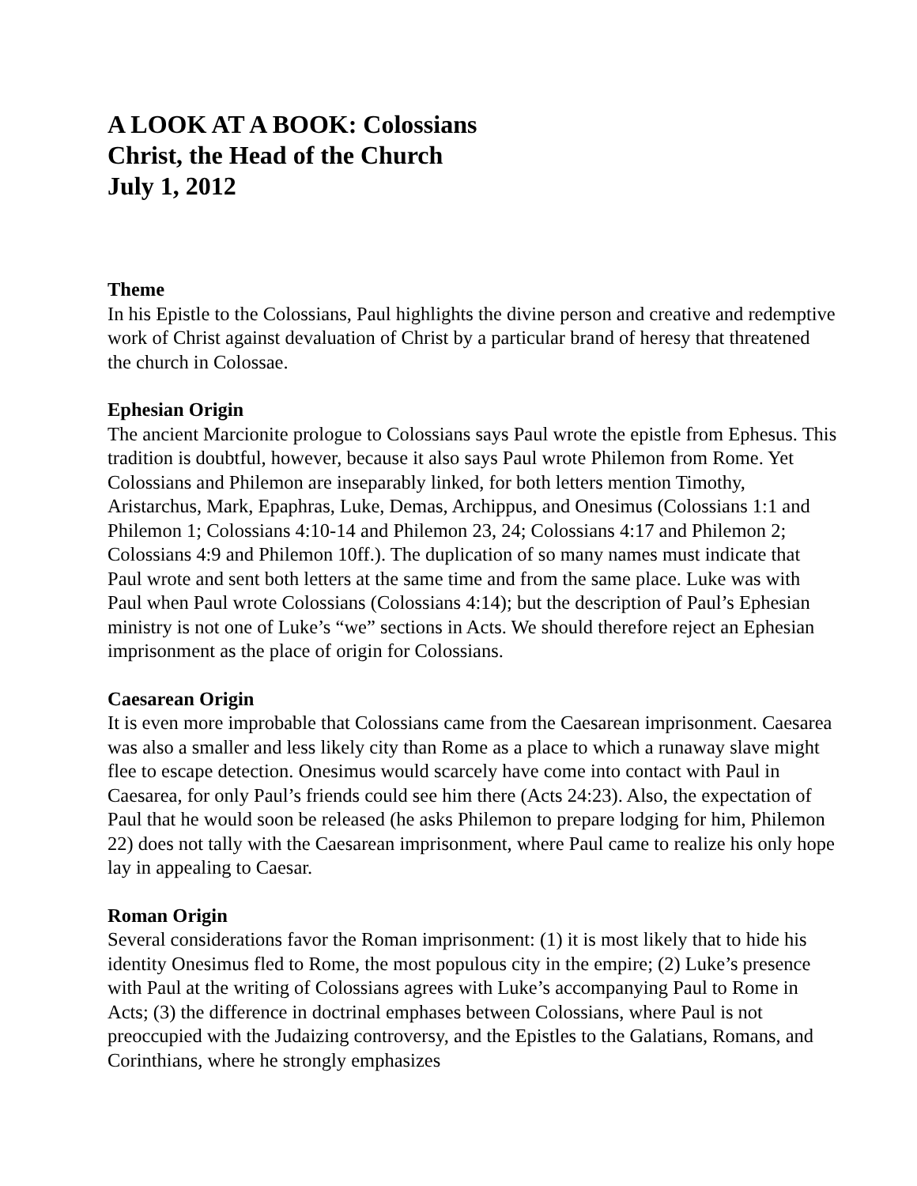A LOOK AT A BOOK: Colossians
Christ, the Head of the Church
July 1, 2012
Theme
In his Epistle to the Colossians, Paul highlights the divine person and creative and redemptive work of Christ against devaluation of Christ by a particular brand of heresy that threatened the church in Colossae.
Ephesian Origin
The ancient Marcionite prologue to Colossians says Paul wrote the epistle from Ephesus. This tradition is doubtful, however, because it also says Paul wrote Philemon from Rome. Yet Colossians and Philemon are inseparably linked, for both letters mention Timothy, Aristarchus, Mark, Epaphras, Luke, Demas, Archippus, and Onesimus (Colossians 1:1 and Philemon 1; Colossians 4:10-14 and Philemon 23, 24; Colossians 4:17 and Philemon 2; Colossians 4:9 and Philemon 10ff.). The duplication of so many names must indicate that Paul wrote and sent both letters at the same time and from the same place. Luke was with Paul when Paul wrote Colossians (Colossians 4:14); but the description of Paul’s Ephesian ministry is not one of Luke’s “we” sections in Acts. We should therefore reject an Ephesian imprisonment as the place of origin for Colossians.
Caesarean Origin
It is even more improbable that Colossians came from the Caesarean imprisonment. Caesarea was also a smaller and less likely city than Rome as a place to which a runaway slave might flee to escape detection. Onesimus would scarcely have come into contact with Paul in Caesarea, for only Paul’s friends could see him there (Acts 24:23). Also, the expectation of Paul that he would soon be released (he asks Philemon to prepare lodging for him, Philemon 22) does not tally with the Caesarean imprisonment, where Paul came to realize his only hope lay in appealing to Caesar.
Roman Origin
Several considerations favor the Roman imprisonment: (1) it is most likely that to hide his identity Onesimus fled to Rome, the most populous city in the empire; (2) Luke’s presence with Paul at the writing of Colossians agrees with Luke’s accompanying Paul to Rome in Acts; (3) the difference in doctrinal emphases between Colossians, where Paul is not preoccupied with the Judaizing controversy, and the Epistles to the Galatians, Romans, and Corinthians, where he strongly emphasizes